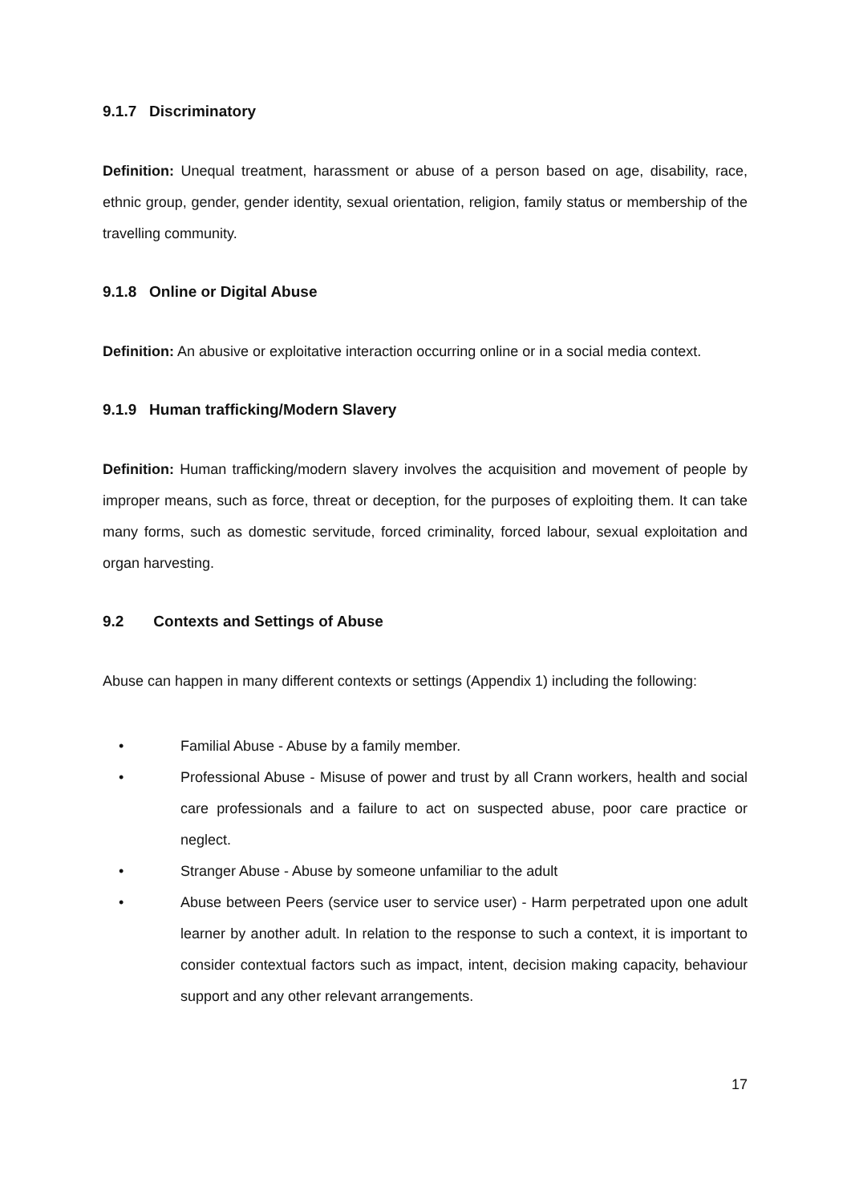9.1.7 Discriminatory
Definition: Unequal treatment, harassment or abuse of a person based on age, disability, race, ethnic group, gender, gender identity, sexual orientation, religion, family status or membership of the travelling community.
9.1.8 Online or Digital Abuse
Definition: An abusive or exploitative interaction occurring online or in a social media context.
9.1.9 Human trafficking/Modern Slavery
Definition: Human trafficking/modern slavery involves the acquisition and movement of people by improper means, such as force, threat or deception, for the purposes of exploiting them. It can take many forms, such as domestic servitude, forced criminality, forced labour, sexual exploitation and organ harvesting.
9.2 Contexts and Settings of Abuse
Abuse can happen in many different contexts or settings (Appendix 1) including the following:
• Familial Abuse - Abuse by a family member.
• Professional Abuse - Misuse of power and trust by all Crann workers, health and social care professionals and a failure to act on suspected abuse, poor care practice or neglect.
• Stranger Abuse - Abuse by someone unfamiliar to the adult
• Abuse between Peers (service user to service user) - Harm perpetrated upon one adult learner by another adult. In relation to the response to such a context, it is important to consider contextual factors such as impact, intent, decision making capacity, behaviour support and any other relevant arrangements.
17